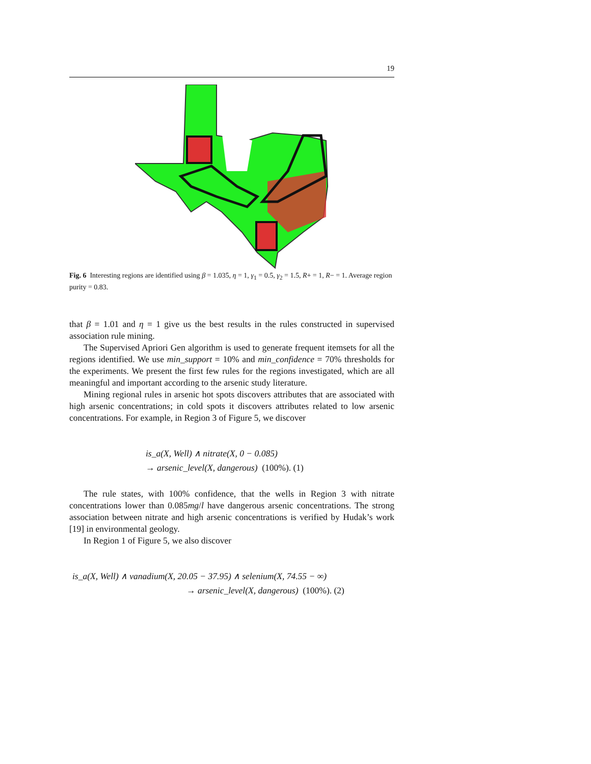19
Fig. 6 Interesting regions are identified using β = 1.035, η = 1, γ<sub>1</sub> = 0.5, γ<sub>2</sub> = 1.5, R+ = 1, R− = 1. Average region purity = 0.83.
that β = 1.01 and η = 1 give us the best results in the rules constructed in supervised association rule mining.
The Supervised Apriori Gen algorithm is used to generate frequent itemsets for all the regions identified. We use min_support = 10% and min_confidence = 70% thresholds for the experiments. We present the first few rules for the regions investigated, which are all meaningful and important according to the arsenic study literature.
Mining regional rules in arsenic hot spots discovers attributes that are associated with high arsenic concentrations; in cold spots it discovers attributes related to low arsenic concentrations. For example, in Region 3 of Figure 5, we discover
is_a(X, Well) ∧ nitrate(X, 0 − 0.085)
→ arsenic_level(X, dangerous) (100%). (1)
The rule states, with 100% confidence, that the wells in Region 3 with nitrate concentrations lower than 0.085mg/l have dangerous arsenic concentrations. The strong association between nitrate and high arsenic concentrations is verified by Hudak’s work [19] in environmental geology.
In Region 1 of Figure 5, we also discover
is_a(X, Well) ∧ vanadium(X, 20.05 − 37.95) ∧ selenium(X, 74.55 − ∞)
→ arsenic_level(X, dangerous) (100%). (2)